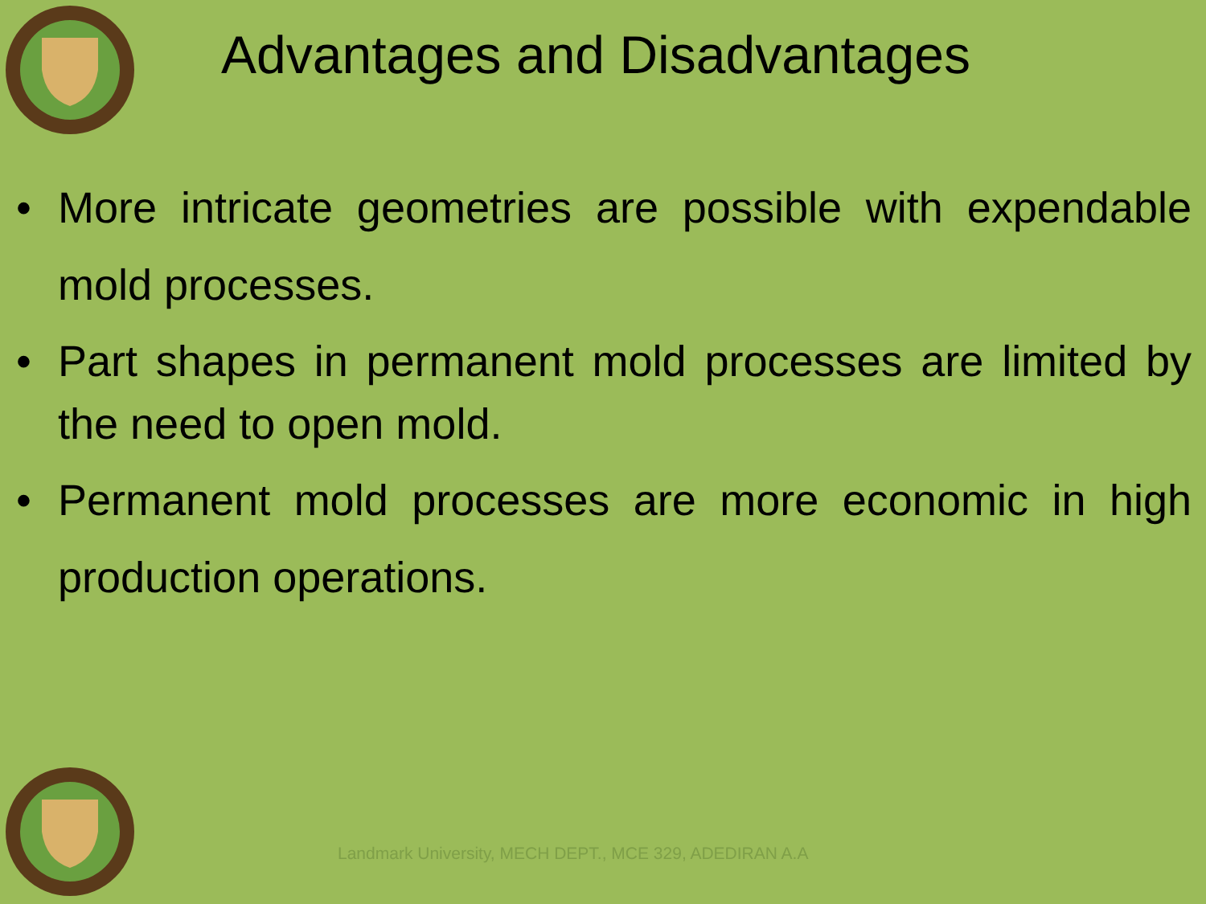Advantages and Disadvantages
• More intricate geometries are possible with expendable mold processes.
• Part shapes in permanent mold processes are limited by the need to open mold.
• Permanent mold processes are more economic in high production operations.
Landmark University, MECH DEPT., MCE 329, ADEDIRAN A.A